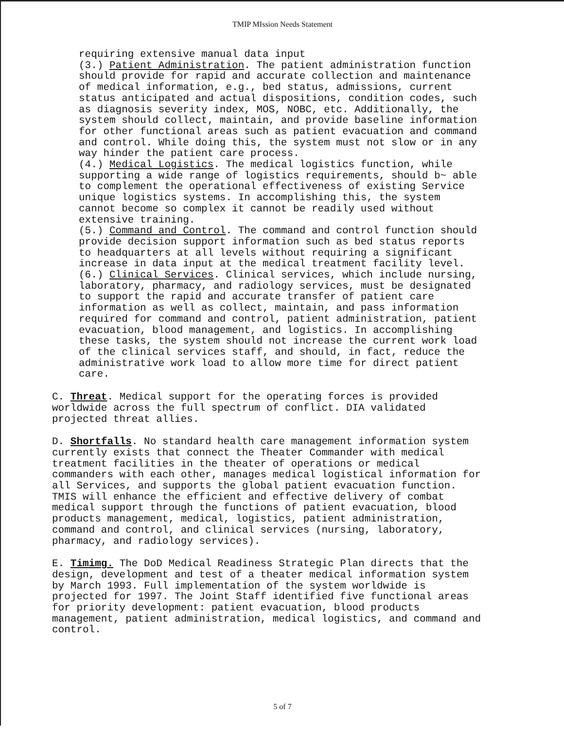TMIP MIssion Needs Statement
requiring extensive manual data input (3.) Patient Administration. The patient administration function should provide for rapid and accurate collection and maintenance of medical information, e.g., bed status, admissions, current status anticipated and actual dispositions, condition codes, such as diagnosis severity index, MOS, NOBC, etc. Additionally, the system should collect, maintain, and provide baseline information for other functional areas such as patient evacuation and command and control. While doing this, the system must not slow or in any way hinder the patient care process. (4.) Medical Logistics. The medical logistics function, while supporting a wide range of logistics requirements, should b~ able to complement the operational effectiveness of existing Service unique logistics systems. In accomplishing this, the system cannot become so complex it cannot be readily used without extensive training. (5.) Command and Control. The command and control function should provide decision support information such as bed status reports to headquarters at all levels without requiring a significant increase in data input at the medical treatment facility level. (6.) Clinical Services. Clinical services, which include nursing, laboratory, pharmacy, and radiology services, must be designated to support the rapid and accurate transfer of patient care information as well as collect, maintain, and pass information required for command and control, patient administration, patient evacuation, blood management, and logistics. In accomplishing these tasks, the system should not increase the current work load of the clinical services staff, and should, in fact, reduce the administrative work load to allow more time for direct patient care.
C. Threat. Medical support for the operating forces is provided worldwide across the full spectrum of conflict. DIA validated projected threat allies.
D. Shortfalls. No standard health care management information system currently exists that connect the Theater Commander with medical treatment facilities in the theater of operations or medical commanders with each other, manages medical logistical information for all Services, and supports the global patient evacuation function. TMIS will enhance the efficient and effective delivery of combat medical support through the functions of patient evacuation, blood products management, medical, logistics, patient administration, command and control, and clinical services (nursing, laboratory, pharmacy, and radiology services).
E. Timimg. The DoD Medical Readiness Strategic Plan directs that the design, development and test of a theater medical information system by March 1993. Full implementation of the system worldwide is projected for 1997. The Joint Staff identified five functional areas for priority development: patient evacuation, blood products management, patient administration, medical logistics, and command and control.
5 of 7